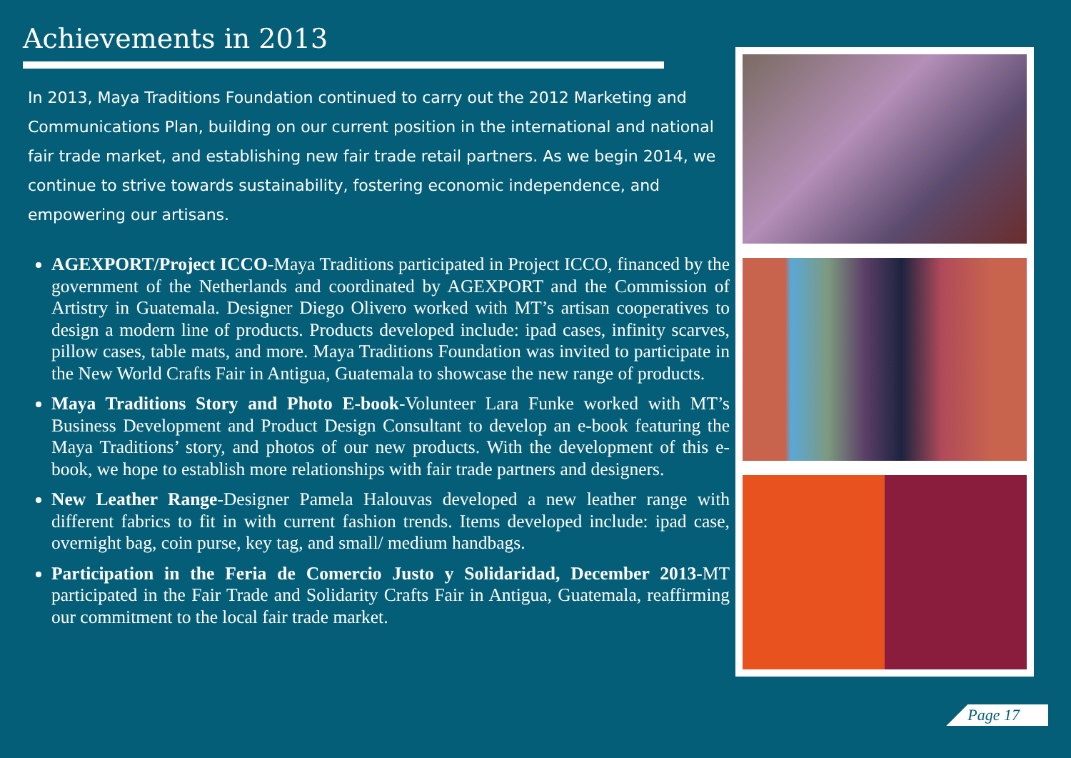Achievements in 2013
In 2013, Maya Traditions Foundation continued to carry out the 2012 Marketing and Communications Plan, building on our current position in the international and national fair trade market, and establishing new fair trade retail partners. As we begin 2014, we continue to strive towards sustainability, fostering economic independence, and empowering our artisans.
AGEXPORT/Project ICCO-Maya Traditions participated in Project ICCO, financed by the government of the Netherlands and coordinated by AGEXPORT and the Commission of Artistry in Guatemala. Designer Diego Olivero worked with MT’s artisan cooperatives to design a modern line of products. Products developed include: ipad cases, infinity scarves, pillow cases, table mats, and more. Maya Traditions Foundation was invited to participate in the New World Crafts Fair in Antigua, Guatemala to showcase the new range of products.
Maya Traditions Story and Photo E-book-Volunteer Lara Funke worked with MT’s Business Development and Product Design Consultant to develop an e-book featuring the Maya Traditions’ story, and photos of our new products. With the development of this e-book, we hope to establish more relationships with fair trade partners and designers.
New Leather Range-Designer Pamela Halouvas developed a new leather range with different fabrics to fit in with current fashion trends. Items developed include: ipad case, overnight bag, coin purse, key tag, and small/ medium handbags.
Participation in the Feria de Comercio Justo y Solidaridad, December 2013-MT participated in the Fair Trade and Solidarity Crafts Fair in Antigua, Guatemala, reaffirming our commitment to the local fair trade market.
Page 17